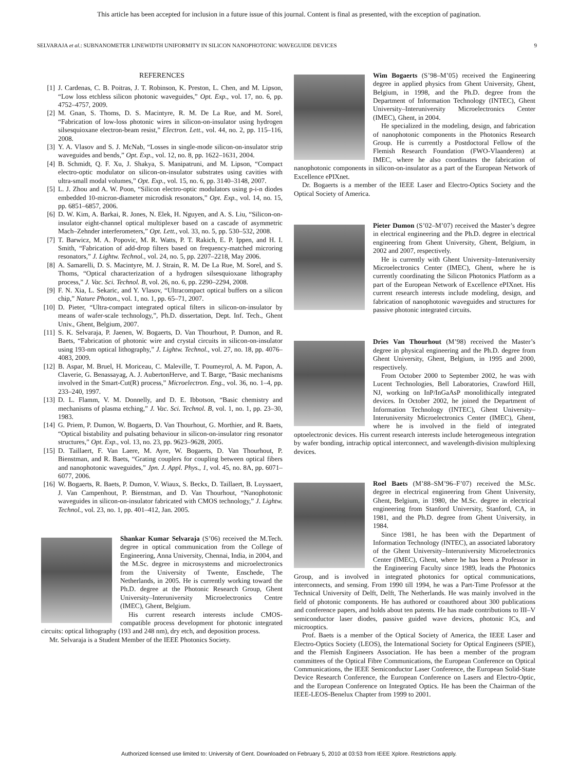This article has been accepted for inclusion in a future issue of this journal. Content is final as presented, with the exception of pagination.
SELVARAJA et al.: SUBNANOMETER LINEWIDTH UNIFORMITY IN SILICON NANOPHOTONIC WAVEGUIDE DEVICES 9
REFERENCES
[1] J. Cardenas, C. B. Poitras, J. T. Robinson, K. Preston, L. Chen, and M. Lipson, “Low loss etchless silicon photonic waveguides,” Opt. Exp., vol. 17, no. 6, pp. 4752–4757, 2009.
[2] M. Gnan, S. Thoms, D. S. Macintyre, R. M. De La Rue, and M. Sorel, “Fabrication of low-loss photonic wires in silicon-on-insulator using hydrogen silsesquioxane electron-beam resist,” Electron. Lett., vol. 44, no. 2, pp. 115–116, 2008.
[3] Y. A. Vlasov and S. J. McNab, “Losses in single-mode silicon-on-insulator strip waveguides and bends,” Opt. Exp., vol. 12, no. 8, pp. 1622–1631, 2004.
[4] B. Schmidt, Q. F. Xu, J. Shakya, S. Manipatruni, and M. Lipson, “Compact electro-optic modulator on silicon-on-insulator substrates using cavities with ultra-small modal volumes,” Opt. Exp., vol. 15, no. 6, pp. 3140–3148, 2007.
[5] L. J. Zhou and A. W. Poon, “Silicon electro-optic modulators using p-i-n diodes embedded 10-micron-diameter microdisk resonators,” Opt. Exp., vol. 14, no. 15, pp. 6851–6857, 2006.
[6] D. W. Kim, A. Barkai, R. Jones, N. Elek, H. Nguyen, and A. S. Liu, “Silicon-on-insulator eight-channel optical multiplexer based on a cascade of asymmetric Mach–Zehnder interferometers,” Opt. Lett., vol. 33, no. 5, pp. 530–532, 2008.
[7] T. Barwicz, M. A. Popovic, M. R. Watts, P. T. Rakich, E. P. Ippen, and H. I. Smith, “Fabrication of add-drop filters based on frequency-matched microring resonators,” J. Lightw. Technol., vol. 24, no. 5, pp. 2207–2218, May 2006.
[8] A. Samarelli, D. S. Macintyre, M. J. Strain, R. M. De La Rue, M. Sorel, and S. Thoms, “Optical characterization of a hydrogen silsesquioxane lithography process,” J. Vac. Sci. Technol. B, vol. 26, no. 6, pp. 2290–2294, 2008.
[9] F. N. Xia, L. Sekaric, and Y. Vlasov, “Ultracompact optical buffers on a silicon chip,” Nature Photon., vol. 1, no. 1, pp. 65–71, 2007.
[10] D. Pieter, “Ultra-compact integrated optical filters in silicon-on-insulator by means of wafer-scale technology,”, Ph.D. dissertation, Dept. Inf. Tech., Ghent Univ., Ghent, Belgium, 2007.
[11] S. K. Selvaraja, P. Jaenen, W. Bogaerts, D. Van Thourhout, P. Dumon, and R. Baets, “Fabrication of photonic wire and crystal circuits in silicon-on-insulator using 193-nm optical lithography,” J. Lightw. Technol., vol. 27, no. 18, pp. 4076–4083, 2009.
[12] B. Aspar, M. Bruel, H. Moriceau, C. Maleville, T. Poumeyrol, A. M. Papon, A. Claverie, G. Benassayag, A. J. AubertonHerve, and T. Barge, “Basic mechanisms involved in the Smart-Cut(R) process,” Microelectron. Eng., vol. 36, no. 1–4, pp. 233–240, 1997.
[13] D. L. Flamm, V. M. Donnelly, and D. E. Ibbotson, “Basic chemistry and mechanisms of plasma etching,” J. Vac. Sci. Technol. B, vol. 1, no. 1, pp. 23–30, 1983.
[14] G. Priem, P. Dumon, W. Bogaerts, D. Van Thourhout, G. Morthier, and R. Baets, “Optical bistability and pulsating behaviour in silicon-on-insulator ring resonator structures,” Opt. Exp., vol. 13, no. 23, pp. 9623–9628, 2005.
[15] D. Taillaert, F. Van Laere, M. Ayre, W. Bogaerts, D. Van Thourhout, P. Bienstman, and R. Baets, “Grating couplers for coupling between optical fibers and nanophotonic waveguides,” Jpn. J. Appl. Phys., 1, vol. 45, no. 8A, pp. 6071–6077, 2006.
[16] W. Bogaerts, R. Baets, P. Dumon, V. Wiaux, S. Beckx, D. Taillaert, B. Luyssaert, J. Van Campenhout, P. Bienstman, and D. Van Thourhout, “Nanophotonic waveguides in silicon-on-insulator fabricated with CMOS technology,” J. Lightw. Technol., vol. 23, no. 1, pp. 401–412, Jan. 2005.
Shankar Kumar Selvaraja (S’06) received the M.Tech. degree in optical communication from the College of Engineering, Anna University, Chennai, India, in 2004, and the M.Sc. degree in microsystems and microelectronics from the University of Twente, Enschede, The Netherlands, in 2005. He is currently working toward the Ph.D. degree at the Photonic Research Group, Ghent University–Interuniversity Microelectronics Centre (IMEC), Ghent, Belgium.
His current research interests include CMOS-compatible process development for photonic integrated circuits: optical lithography (193 and 248 nm), dry etch, and deposition process.
Mr. Selvaraja is a Student Member of the IEEE Photonics Society.
Wim Bogaerts (S’98–M’05) received the Engineering degree in applied physics from Ghent University, Ghent, Belgium, in 1998, and the Ph.D. degree from the Department of Information Technology (INTEC), Ghent University–Interuniversity Microelectronics Center (IMEC), Ghent, in 2004.
He specialized in the modeling, design, and fabrication of nanophotonic components in the Photonics Research Group. He is currently a Postdoctoral Fellow of the Flemish Research Foundation (FWO-Vlaanderen) at IMEC, where he also coordinates the fabrication of nanophotonic components in silicon-on-insulator as a part of the European Network of Excellence ePIXnet.
Dr. Bogaerts is a member of the IEEE Laser and Electro-Optics Society and the Optical Society of America.
Pieter Dumon (S’02–M’07) received the Master’s degree in electrical engineering and the Ph.D. degree in electrical engineering from Ghent University, Ghent, Belgium, in 2002 and 2007, respectively.
He is currently with Ghent University–Interuniversity Microelectronics Center (IMEC), Ghent, where he is currently coordinating the Silicon Photonics Platform as a part of the European Network of Excellence ePIXnet. His current research interests include modeling, design, and fabrication of nanophotonic waveguides and structures for passive photonic integrated circuits.
Dries Van Thourhout (M’98) received the Master’s degree in physical engineering and the Ph.D. degree from Ghent University, Ghent, Belgium, in 1995 and 2000, respectively.
From October 2000 to September 2002, he was with Lucent Technologies, Bell Laboratories, Crawford Hill, NJ, working on InP/InGaAsP monolithically integrated devices. In October 2002, he joined the Department of Information Technology (INTEC), Ghent University–Interuniversity Microelectronics Center (IMEC), Ghent, where he is involved in the field of integrated optoelectronic devices. His current research interests include heterogeneous integration by wafer bonding, intrachip optical interconnect, and wavelength-division multiplexing devices.
Roel Baets (M’88–SM’96–F’07) received the M.Sc. degree in electrical engineering from Ghent University, Ghent, Belgium, in 1980, the M.Sc. degree in electrical engineering from Stanford University, Stanford, CA, in 1981, and the Ph.D. degree from Ghent University, in 1984.
Since 1981, he has been with the Department of Information Technology (INTEC), an associated laboratory of the Ghent University–Interuniversity Microelectronics Center (IMEC), Ghent, where he has been a Professor in the Engineering Faculty since 1989, leads the Photonics Group, and is involved in integrated photonics for optical communications, interconnects, and sensing. From 1990 till 1994, he was a Part-Time Professor at the Technical University of Delft, Delft, The Netherlands. He was mainly involved in the field of photonic components. He has authored or coauthored about 300 publications and conference papers, and holds about ten patents. He has made contributions to III–V semiconductor laser diodes, passive guided wave devices, photonic ICs, and microoptics.
Prof. Baets is a member of the Optical Society of America, the IEEE Laser and Electro-Optics Society (LEOS), the International Society for Optical Engineers (SPIE), and the Flemish Engineers Association. He has been a member of the program committees of the Optical Fibre Communications, the European Conference on Optical Communications, the IEEE Semiconductor Laser Conference, the European Solid-State Device Research Conference, the European Conference on Lasers and Electro-Optic, and the European Conference on Integrated Optics. He has been the Chairman of the IEEE-LEOS-Benelux Chapter from 1999 to 2001.
Authorized licensed use limited to: University of Gent. Downloaded on February 5, 2010 at 03:53 from IEEE Xplore. Restrictions apply.